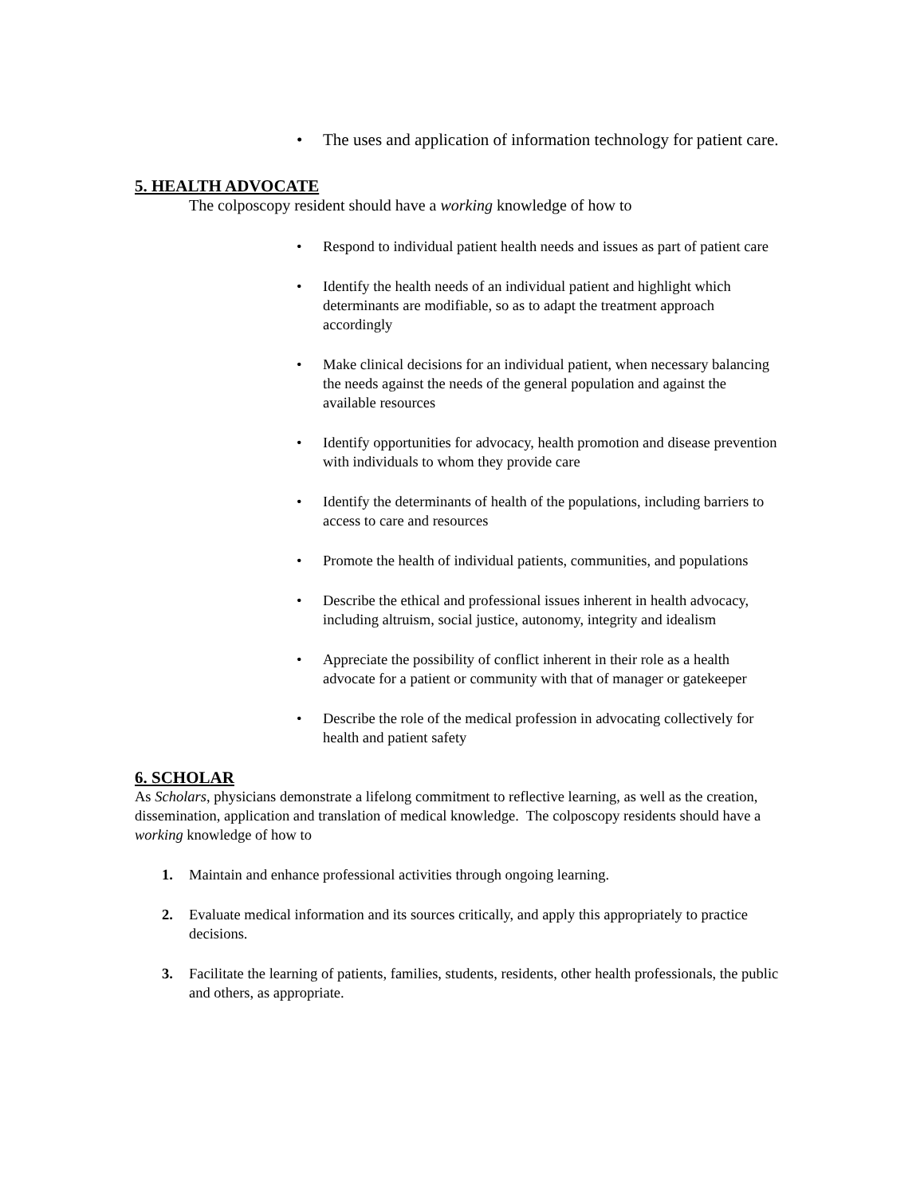• The uses and application of information technology for patient care.
5. HEALTH ADVOCATE
The colposcopy resident should have a working knowledge of how to
• Respond to individual patient health needs and issues as part of patient care
• Identify the health needs of an individual patient and highlight which determinants are modifiable, so as to adapt the treatment approach accordingly
• Make clinical decisions for an individual patient, when necessary balancing the needs against the needs of the general population and against the available resources
• Identify opportunities for advocacy, health promotion and disease prevention with individuals to whom they provide care
• Identify the determinants of health of the populations, including barriers to access to care and resources
• Promote the health of individual patients, communities, and populations
• Describe the ethical and professional issues inherent in health advocacy, including altruism, social justice, autonomy, integrity and idealism
• Appreciate the possibility of conflict inherent in their role as a health advocate for a patient or community with that of manager or gatekeeper
• Describe the role of the medical profession in advocating collectively for health and patient safety
6. SCHOLAR
As Scholars, physicians demonstrate a lifelong commitment to reflective learning, as well as the creation, dissemination, application and translation of medical knowledge. The colposcopy residents should have a working knowledge of how to
1. Maintain and enhance professional activities through ongoing learning.
2. Evaluate medical information and its sources critically, and apply this appropriately to practice decisions.
3. Facilitate the learning of patients, families, students, residents, other health professionals, the public and others, as appropriate.